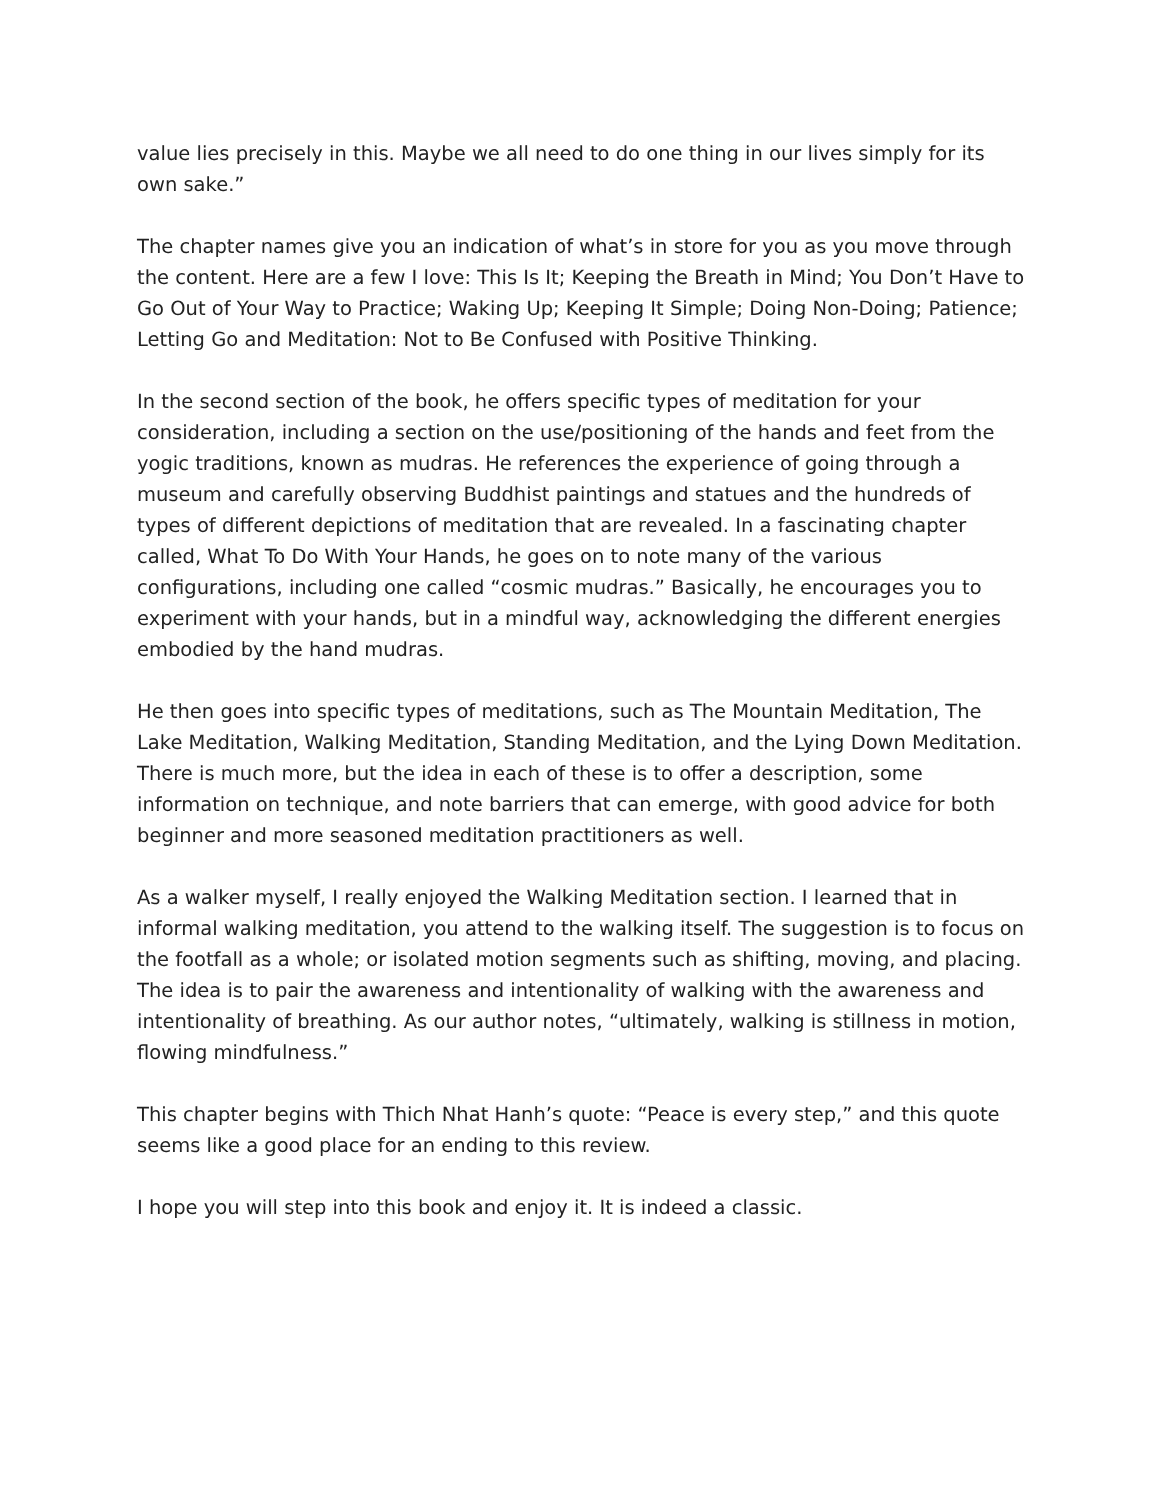value lies precisely in this. Maybe we all need to do one thing in our lives simply for its own sake.”
The chapter names give you an indication of what’s in store for you as you move through the content. Here are a few I love: This Is It; Keeping the Breath in Mind; You Don’t Have to Go Out of Your Way to Practice; Waking Up; Keeping It Simple; Doing Non-Doing; Patience; Letting Go and Meditation: Not to Be Confused with Positive Thinking.
In the second section of the book, he offers specific types of meditation for your consideration, including a section on the use/positioning of the hands and feet from the yogic traditions, known as mudras. He references the experience of going through a museum and carefully observing Buddhist paintings and statues and the hundreds of types of different depictions of meditation that are revealed. In a fascinating chapter called, What To Do With Your Hands, he goes on to note many of the various configurations, including one called “cosmic mudras.” Basically, he encourages you to experiment with your hands, but in a mindful way, acknowledging the different energies embodied by the hand mudras.
He then goes into specific types of meditations, such as The Mountain Meditation, The Lake Meditation, Walking Meditation, Standing Meditation, and the Lying Down Meditation. There is much more, but the idea in each of these is to offer a description, some information on technique, and note barriers that can emerge, with good advice for both beginner and more seasoned meditation practitioners as well.
As a walker myself, I really enjoyed the Walking Meditation section. I learned that in informal walking meditation, you attend to the walking itself. The suggestion is to focus on the footfall as a whole; or isolated motion segments such as shifting, moving, and placing. The idea is to pair the awareness and intentionality of walking with the awareness and intentionality of breathing. As our author notes, “ultimately, walking is stillness in motion, flowing mindfulness.”
This chapter begins with Thich Nhat Hanh’s quote: “Peace is every step,” and this quote seems like a good place for an ending to this review.
I hope you will step into this book and enjoy it. It is indeed a classic.